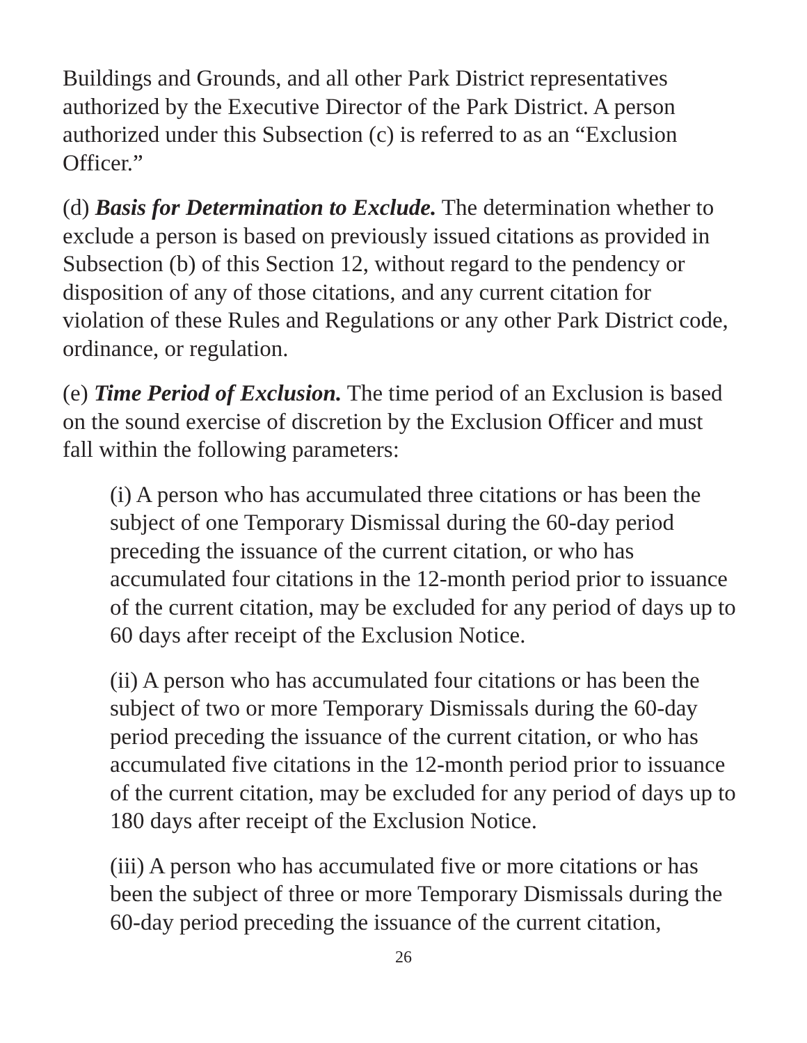Buildings and Grounds, and all other Park District representatives authorized by the Executive Director of the Park District. A person authorized under this Subsection (c) is referred to as an “Exclusion Officer.”
(d) Basis for Determination to Exclude. The determination whether to exclude a person is based on previously issued citations as provided in Subsection (b) of this Section 12, without regard to the pendency or disposition of any of those citations, and any current citation for violation of these Rules and Regulations or any other Park District code, ordinance, or regulation.
(e) Time Period of Exclusion. The time period of an Exclusion is based on the sound exercise of discretion by the Exclusion Officer and must fall within the following parameters:
(i) A person who has accumulated three citations or has been the subject of one Temporary Dismissal during the 60-day period preceding the issuance of the current citation, or who has accumulated four citations in the 12-month period prior to issuance of the current citation, may be excluded for any period of days up to 60 days after receipt of the Exclusion Notice.
(ii) A person who has accumulated four citations or has been the subject of two or more Temporary Dismissals during the 60-day period preceding the issuance of the current citation, or who has accumulated five citations in the 12-month period prior to issuance of the current citation, may be excluded for any period of days up to 180 days after receipt of the Exclusion Notice.
(iii) A person who has accumulated five or more citations or has been the subject of three or more Temporary Dismissals during the 60-day period preceding the issuance of the current citation,
26